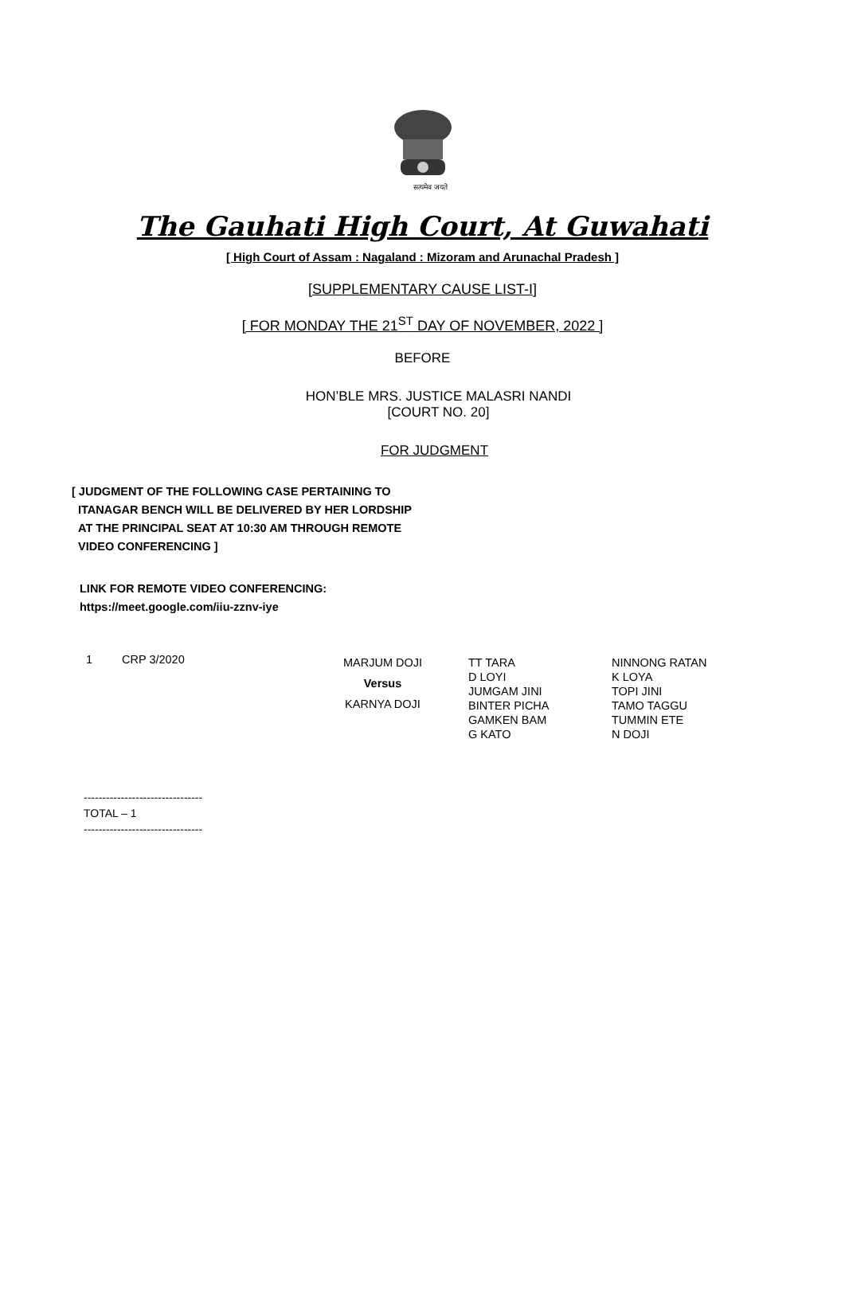सत्यमेव जयते
The Gauhati High Court, At Guwahati
[ High Court of Assam : Nagaland : Mizoram and Arunachal Pradesh ]
[SUPPLEMENTARY CAUSE LIST-I]
[ FOR MONDAY THE 21<sup>ST</sup> DAY OF NOVEMBER, 2022 ]
BEFORE
HON’BLE MRS. JUSTICE MALASRI NANDI
[COURT NO. 20]
FOR JUDGMENT
[ JUDGMENT OF THE FOLLOWING CASE PERTAINING TO
ITANAGAR BENCH WILL BE DELIVERED BY HER LORDSHIP
AT THE PRINCIPAL SEAT AT 10:30 AM THROUGH REMOTE
VIDEO CONFERENCING ]
LINK FOR REMOTE VIDEO CONFERENCING:
https://meet.google.com/iiu-zznv-iye
| 1 | CRP 3/2020 | MARJUM DOJI Versus KARNYA DOJI | TT TARA D LOYI JUMGAM JINI BINTER PICHA GAMKEN BAM G KATO | NINNONG RATAN K LOYA TOPI JINI TAMO TAGGU TUMMIN ETE N DOJI |
--------------------------------
TOTAL – 1
--------------------------------